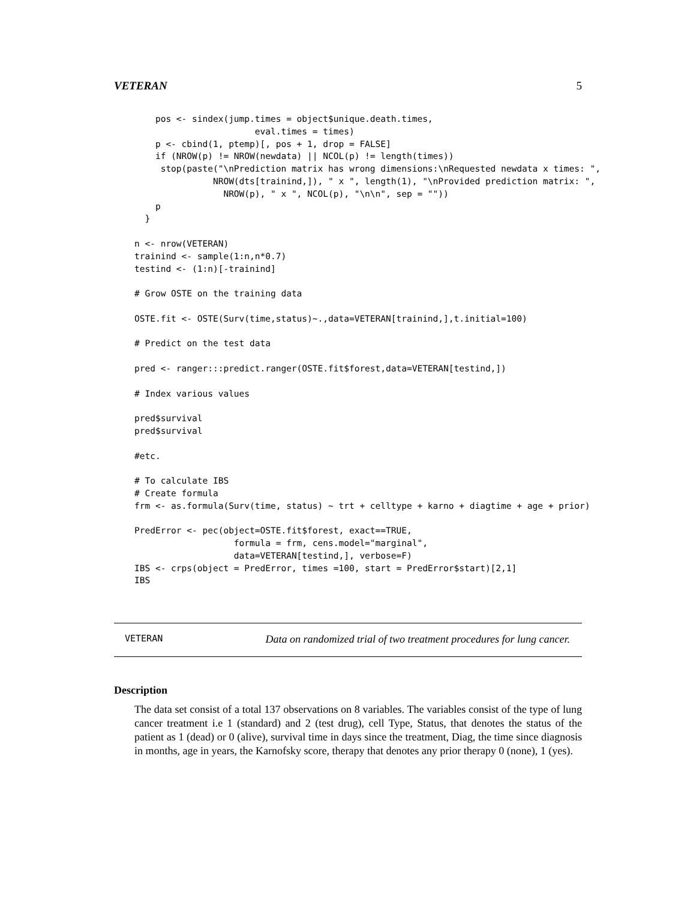VETERAN 5
    pos <- sindex(jump.times = object$unique.death.times,
                       eval.times = times)
    p <- cbind(1, ptemp)[, pos + 1, drop = FALSE]
    if (NROW(p) != NROW(newdata) || NCOL(p) != length(times))
     stop(paste("\nPrediction matrix has wrong dimensions:\nRequested newdata x times: ",
               NROW(dts[trainind,]), " x ", length(1), "\nProvided prediction matrix: ",
                 NROW(p), " x ", NCOL(p), "\n\n", sep = ""))
    p
  }

n <- nrow(VETERAN)
trainind <- sample(1:n,n*0.7)
testind <- (1:n)[-trainind]

# Grow OSTE on the training data

OSTE.fit <- OSTE(Surv(time,status)~.,data=VETERAN[trainind,],t.initial=100)

# Predict on the test data

pred <- ranger:::predict.ranger(OSTE.fit$forest,data=VETERAN[testind,])

# Index various values

pred$survival
pred$survival

#etc.

# To calculate IBS
# Create formula
frm <- as.formula(Surv(time, status) ~ trt + celltype + karno + diagtime + age + prior)

PredError <- pec(object=OSTE.fit$forest, exact==TRUE,
                   formula = frm, cens.model="marginal",
                   data=VETERAN[testind,], verbose=F)
IBS <- crps(object = PredError, times =100, start = PredError$start)[2,1]
IBS
VETERAN Data on randomized trial of two treatment procedures for lung cancer.
Description
The data set consist of a total 137 observations on 8 variables. The variables consist of the type of lung cancer treatment i.e 1 (standard) and 2 (test drug), cell Type, Status, that denotes the status of the patient as 1 (dead) or 0 (alive), survival time in days since the treatment, Diag, the time since diagnosis in months, age in years, the Karnofsky score, therapy that denotes any prior therapy 0 (none), 1 (yes).